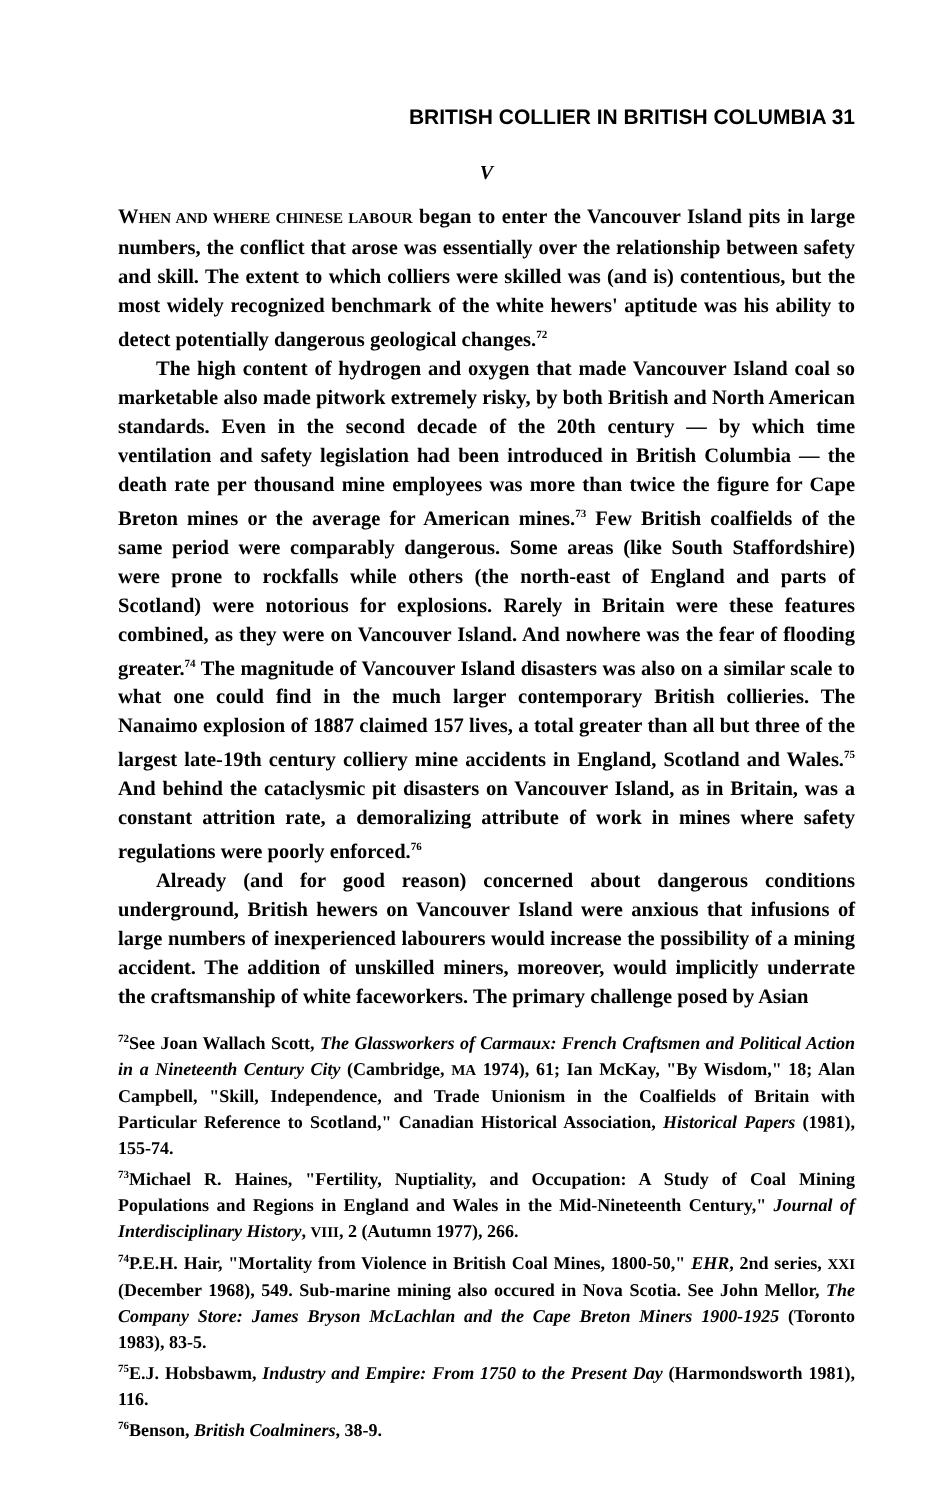BRITISH COLLIER IN BRITISH COLUMBIA 31
V
WHEN AND WHERE CHINESE LABOUR began to enter the Vancouver Island pits in large numbers, the conflict that arose was essentially over the relationship between safety and skill. The extent to which colliers were skilled was (and is) contentious, but the most widely recognized benchmark of the white hewers' aptitude was his ability to detect potentially dangerous geological changes.<sup>72</sup>
The high content of hydrogen and oxygen that made Vancouver Island coal so marketable also made pitwork extremely risky, by both British and North American standards. Even in the second decade of the 20th century — by which time ventilation and safety legislation had been introduced in British Columbia — the death rate per thousand mine employees was more than twice the figure for Cape Breton mines or the average for American mines.<sup>73</sup> Few British coalfields of the same period were comparably dangerous. Some areas (like South Staffordshire) were prone to rockfalls while others (the north-east of England and parts of Scotland) were notorious for explosions. Rarely in Britain were these features combined, as they were on Vancouver Island. And nowhere was the fear of flooding greater.<sup>74</sup> The magnitude of Vancouver Island disasters was also on a similar scale to what one could find in the much larger contemporary British collieries. The Nanaimo explosion of 1887 claimed 157 lives, a total greater than all but three of the largest late-19th century colliery mine accidents in England, Scotland and Wales.<sup>75</sup> And behind the cataclysmic pit disasters on Vancouver Island, as in Britain, was a constant attrition rate, a demoralizing attribute of work in mines where safety regulations were poorly enforced.<sup>76</sup>
Already (and for good reason) concerned about dangerous conditions underground, British hewers on Vancouver Island were anxious that infusions of large numbers of inexperienced labourers would increase the possibility of a mining accident. The addition of unskilled miners, moreover, would implicitly underrate the craftsmanship of white faceworkers. The primary challenge posed by Asian
<sup>72</sup> See Joan Wallach Scott, The Glassworkers of Carmaux: French Craftsmen and Political Action in a Nineteenth Century City (Cambridge, MA 1974), 61; Ian McKay, "By Wisdom," 18; Alan Campbell, "Skill, Independence, and Trade Unionism in the Coalfields of Britain with Particular Reference to Scotland," Canadian Historical Association, Historical Papers (1981), 155-74.
<sup>73</sup> Michael R. Haines, "Fertility, Nuptiality, and Occupation: A Study of Coal Mining Populations and Regions in England and Wales in the Mid-Nineteenth Century," Journal of Interdisciplinary History, VIII, 2 (Autumn 1977), 266.
<sup>74</sup>P.E.H. Hair, "Mortality from Violence in British Coal Mines, 1800-50," EHR, 2nd series, XXI (December 1968), 549. Sub-marine mining also occured in Nova Scotia. See John Mellor, The Company Store: James Bryson McLachlan and the Cape Breton Miners 1900-1925 (Toronto 1983), 83-5.
<sup>75</sup> E.J. Hobsbawm, Industry and Empire: From 1750 to the Present Day (Harmondsworth 1981), 116.
<sup>76</sup> Benson, British Coalminers, 38-9.